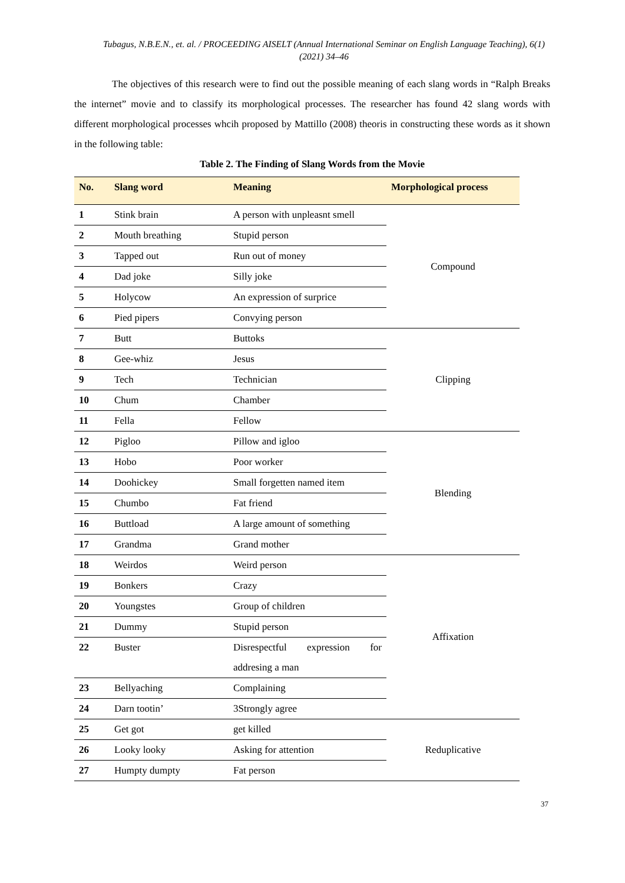Tubagus, N.B.E.N., et. al. / PROCEEDING AISELT (Annual International Seminar on English Language Teaching), 6(1) (2021) 34–46
The objectives of this research were to find out the possible meaning of each slang words in “Ralph Breaks the internet” movie and to classify its morphological processes. The researcher has found 42 slang words with different morphological processes whcih proposed by Mattillo (2008) theoris in constructing these words as it shown in the following table:
Table 2. The Finding of Slang Words from the Movie
| No. | Slang word | Meaning | Morphological process |
| --- | --- | --- | --- |
| 1 | Stink brain | A person with unpleasnt smell | Compound |
| 2 | Mouth breathing | Stupid person | |
| 3 | Tapped out | Run out of money | |
| 4 | Dad joke | Silly joke | |
| 5 | Holycow | An expression of surprice | |
| 6 | Pied pipers | Convying person | |
| 7 | Butt | Buttoks | Clipping |
| 8 | Gee-whiz | Jesus | |
| 9 | Tech | Technician | |
| 10 | Chum | Chamber | |
| 11 | Fella | Fellow | |
| 12 | Pigloo | Pillow and igloo | Blending |
| 13 | Hobo | Poor worker | |
| 14 | Doohickey | Small forgetten named item | |
| 15 | Chumbo | Fat friend | |
| 16 | Buttload | A large amount of something | |
| 17 | Grandma | Grand mother | |
| 18 | Weirdos | Weird person | Affixation |
| 19 | Bonkers | Crazy | |
| 20 | Youngstes | Group of children | |
| 21 | Dummy | Stupid person | |
| 22 | Buster | Disrespectful expression for addresing a man | |
| 23 | Bellyaching | Complaining | |
| 24 | Darn tootin’ | 3Strongly agree | |
| 25 | Get got | get killed | Reduplicative |
| 26 | Looky looky | Asking for attention | |
| 27 | Humpty dumpty | Fat person | |
37